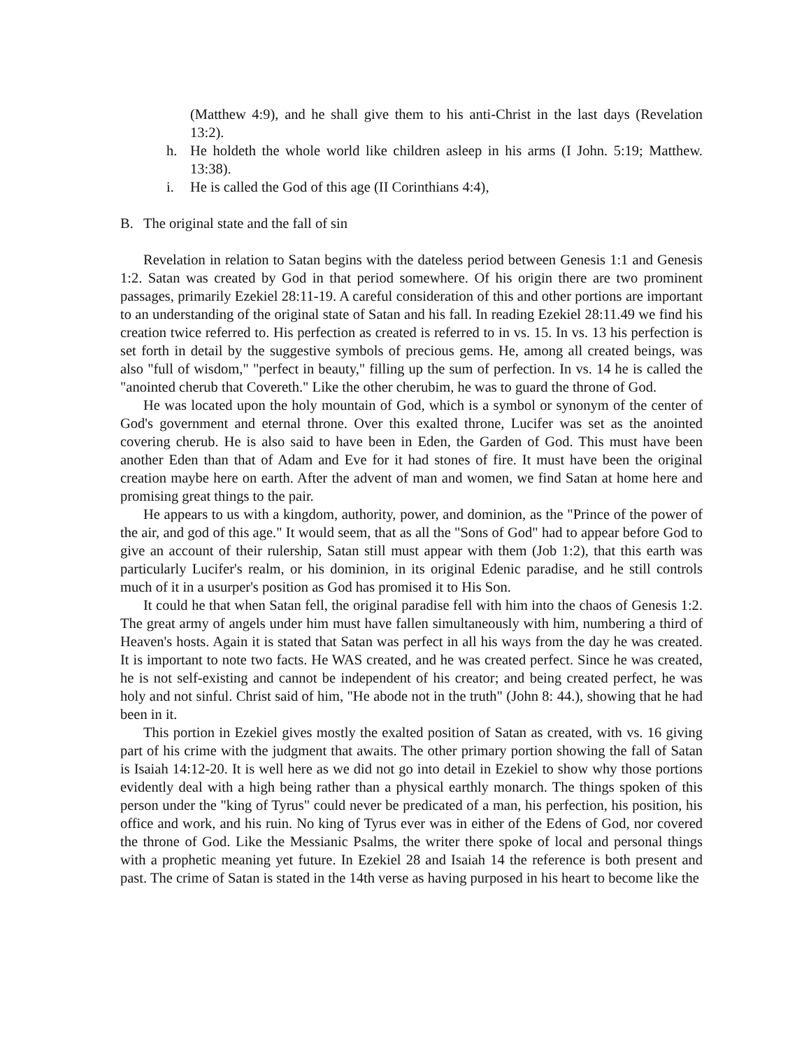(Matthew 4:9), and he shall give them to his anti-Christ in the last days (Revelation 13:2).
h. He holdeth the whole world like children asleep in his arms (I John. 5:19; Matthew. 13:38).
i. He is called the God of this age (II Corinthians 4:4),
B. The original state and the fall of sin
Revelation in relation to Satan begins with the dateless period between Genesis 1:1 and Genesis 1:2. Satan was created by God in that period somewhere. Of his origin there are two prominent passages, primarily Ezekiel 28:11-19. A careful consideration of this and other portions are important to an understanding of the original state of Satan and his fall. In reading Ezekiel 28:11.49 we find his creation twice referred to. His perfection as created is referred to in vs. 15. In vs. 13 his perfection is set forth in detail by the suggestive symbols of precious gems. He, among all created beings, was also "full of wisdom," "perfect in beauty," filling up the sum of perfection. In vs. 14 he is called the "anointed cherub that Covereth." Like the other cherubim, he was to guard the throne of God.
He was located upon the holy mountain of God, which is a symbol or synonym of the center of God's government and eternal throne. Over this exalted throne, Lucifer was set as the anointed covering cherub. He is also said to have been in Eden, the Garden of God. This must have been another Eden than that of Adam and Eve for it had stones of fire. It must have been the original creation maybe here on earth. After the advent of man and women, we find Satan at home here and promising great things to the pair.
He appears to us with a kingdom, authority, power, and dominion, as the "Prince of the power of the air, and god of this age." It would seem, that as all the "Sons of God" had to appear before God to give an account of their rulership, Satan still must appear with them (Job 1:2), that this earth was particularly Lucifer's realm, or his dominion, in its original Edenic paradise, and he still controls much of it in a usurper's position as God has promised it to His Son.
It could he that when Satan fell, the original paradise fell with him into the chaos of Genesis 1:2. The great army of angels under him must have fallen simultaneously with him, numbering a third of Heaven's hosts. Again it is stated that Satan was perfect in all his ways from the day he was created. It is important to note two facts. He WAS created, and he was created perfect. Since he was created, he is not self-existing and cannot be independent of his creator; and being created perfect, he was holy and not sinful. Christ said of him, "He abode not in the truth" (John 8: 44.), showing that he had been in it.
This portion in Ezekiel gives mostly the exalted position of Satan as created, with vs. 16 giving part of his crime with the judgment that awaits. The other primary portion showing the fall of Satan is Isaiah 14:12-20. It is well here as we did not go into detail in Ezekiel to show why those portions evidently deal with a high being rather than a physical earthly monarch. The things spoken of this person under the "king of Tyrus" could never be predicated of a man, his perfection, his position, his office and work, and his ruin. No king of Tyrus ever was in either of the Edens of God, nor covered the throne of God. Like the Messianic Psalms, the writer there spoke of local and personal things with a prophetic meaning yet future. In Ezekiel 28 and Isaiah 14 the reference is both present and past. The crime of Satan is stated in the 14th verse as having purposed in his heart to become like the